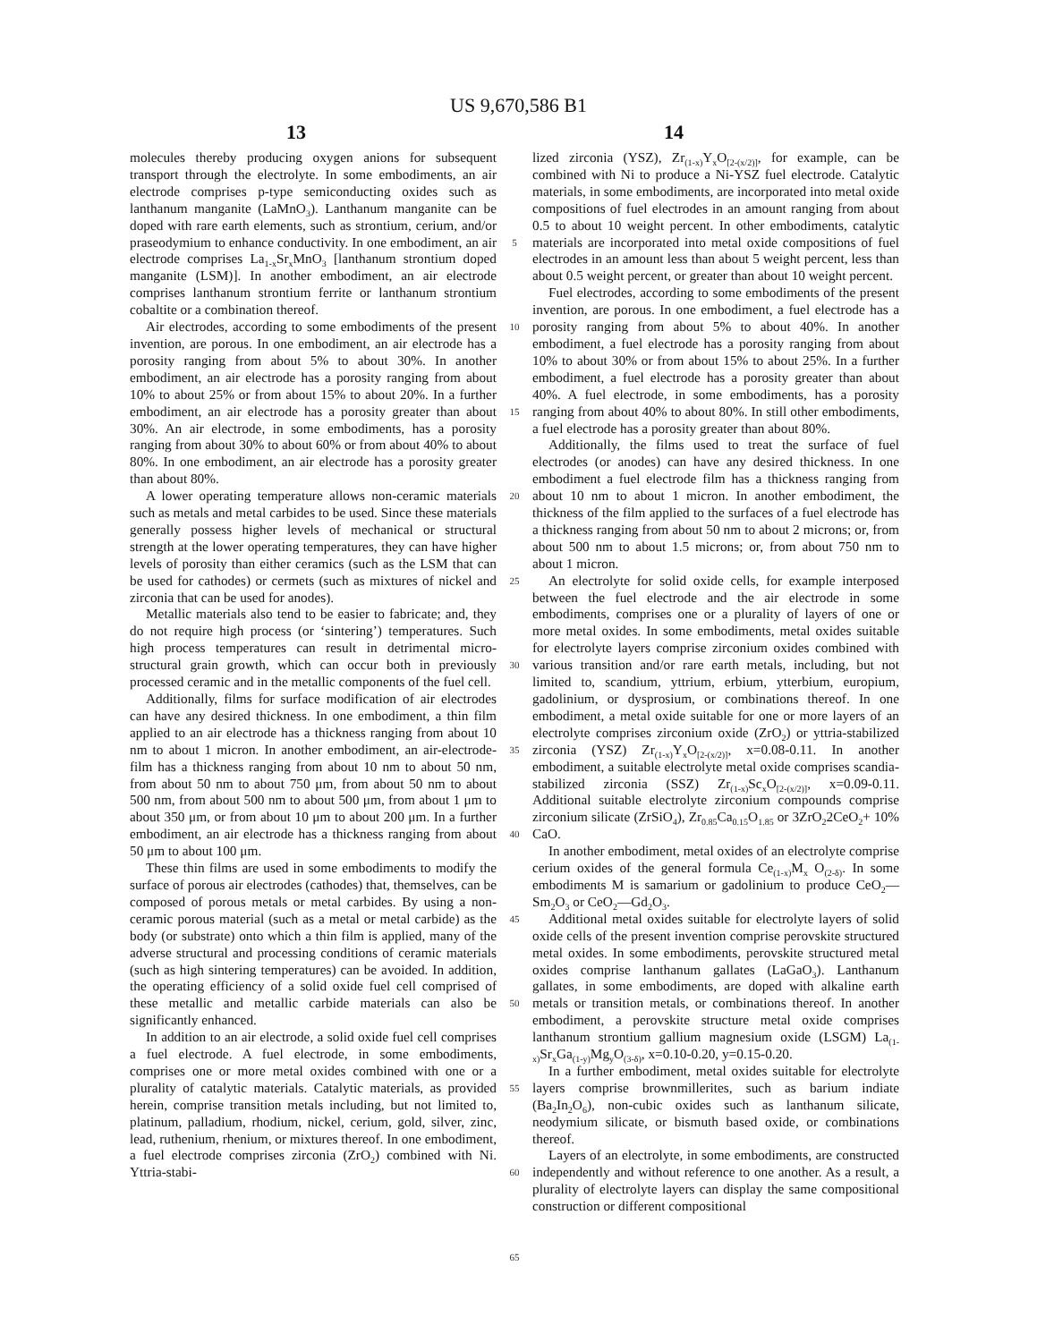US 9,670,586 B1
13 14
molecules thereby producing oxygen anions for subsequent transport through the electrolyte. In some embodiments, an air electrode comprises p-type semiconducting oxides such as lanthanum manganite (LaMnO<sub>3</sub>). Lanthanum manganite can be doped with rare earth elements, such as strontium, cerium, and/or praseodymium to enhance conductivity. In one embodiment, an air electrode comprises La<sub>1-x</sub>Sr<sub>x</sub>MnO<sub>3</sub> [lanthanum strontium doped manganite (LSM)]. In another embodiment, an air electrode comprises lanthanum strontium ferrite or lanthanum strontium cobaltite or a combination thereof.
Air electrodes, according to some embodiments of the present invention, are porous. In one embodiment, an air electrode has a porosity ranging from about 5% to about 30%. In another embodiment, an air electrode has a porosity ranging from about 10% to about 25% or from about 15% to about 20%. In a further embodiment, an air electrode has a porosity greater than about 30%. An air electrode, in some embodiments, has a porosity ranging from about 30% to about 60% or from about 40% to about 80%. In one embodiment, an air electrode has a porosity greater than about 80%.
A lower operating temperature allows non-ceramic materials such as metals and metal carbides to be used. Since these materials generally possess higher levels of mechanical or structural strength at the lower operating temperatures, they can have higher levels of porosity than either ceramics (such as the LSM that can be used for cathodes) or cermets (such as mixtures of nickel and zirconia that can be used for anodes).
Metallic materials also tend to be easier to fabricate; and, they do not require high process (or ‘sintering’) temperatures. Such high process temperatures can result in detrimental micro-structural grain growth, which can occur both in previously processed ceramic and in the metallic components of the fuel cell.
Additionally, films for surface modification of air electrodes can have any desired thickness. In one embodiment, a thin film applied to an air electrode has a thickness ranging from about 10 nm to about 1 micron. In another embodiment, an air-electrode-film has a thickness ranging from about 10 nm to about 50 nm, from about 50 nm to about 750 μm, from about 50 nm to about 500 nm, from about 500 nm to about 500 μm, from about 1 μm to about 350 μm, or from about 10 μm to about 200 μm. In a further embodiment, an air electrode has a thickness ranging from about 50 μm to about 100 μm.
These thin films are used in some embodiments to modify the surface of porous air electrodes (cathodes) that, themselves, can be composed of porous metals or metal carbides. By using a non-ceramic porous material (such as a metal or metal carbide) as the body (or substrate) onto which a thin film is applied, many of the adverse structural and processing conditions of ceramic materials (such as high sintering temperatures) can be avoided. In addition, the operating efficiency of a solid oxide fuel cell comprised of these metallic and metallic carbide materials can also be significantly enhanced.
In addition to an air electrode, a solid oxide fuel cell comprises a fuel electrode. A fuel electrode, in some embodiments, comprises one or more metal oxides combined with one or a plurality of catalytic materials. Catalytic materials, as provided herein, comprise transition metals including, but not limited to, platinum, palladium, rhodium, nickel, cerium, gold, silver, zinc, lead, ruthenium, rhenium, or mixtures thereof. In one embodiment, a fuel electrode comprises zirconia (ZrO<sub>2</sub>) combined with Ni. Yttria-stabi-
5
10
15
20
25
30
35
40
45
50
55
60
65
lized zirconia (YSZ), Zr<sub>(1-x)</sub>Y<sub>x</sub>O<sub>[2-(x/2)]</sub>, for example, can be combined with Ni to produce a Ni-YSZ fuel electrode. Catalytic materials, in some embodiments, are incorporated into metal oxide compositions of fuel electrodes in an amount ranging from about 0.5 to about 10 weight percent. In other embodiments, catalytic materials are incorporated into metal oxide compositions of fuel electrodes in an amount less than about 5 weight percent, less than about 0.5 weight percent, or greater than about 10 weight percent.
Fuel electrodes, according to some embodiments of the present invention, are porous. In one embodiment, a fuel electrode has a porosity ranging from about 5% to about 40%. In another embodiment, a fuel electrode has a porosity ranging from about 10% to about 30% or from about 15% to about 25%. In a further embodiment, a fuel electrode has a porosity greater than about 40%. A fuel electrode, in some embodiments, has a porosity ranging from about 40% to about 80%. In still other embodiments, a fuel electrode has a porosity greater than about 80%.
Additionally, the films used to treat the surface of fuel electrodes (or anodes) can have any desired thickness. In one embodiment a fuel electrode film has a thickness ranging from about 10 nm to about 1 micron. In another embodiment, the thickness of the film applied to the surfaces of a fuel electrode has a thickness ranging from about 50 nm to about 2 microns; or, from about 500 nm to about 1.5 microns; or, from about 750 nm to about 1 micron.
An electrolyte for solid oxide cells, for example interposed between the fuel electrode and the air electrode in some embodiments, comprises one or a plurality of layers of one or more metal oxides. In some embodiments, metal oxides suitable for electrolyte layers comprise zirconium oxides combined with various transition and/or rare earth metals, including, but not limited to, scandium, yttrium, erbium, ytterbium, europium, gadolinium, or dysprosium, or combinations thereof. In one embodiment, a metal oxide suitable for one or more layers of an electrolyte comprises zirconium oxide (ZrO<sub>2</sub>) or yttria-stabilized zirconia (YSZ) Zr<sub>(1-x)</sub>Y<sub>x</sub>O<sub>[2-(x/2)]</sub>, x=0.08-0.11. In another embodiment, a suitable electrolyte metal oxide comprises scandia-stabilized zirconia (SSZ) Zr<sub>(1-x)</sub>Sc<sub>x</sub>O<sub>[2-(x/2)]</sub>, x=0.09-0.11. Additional suitable electrolyte zirconium compounds comprise zirconium silicate (ZrSiO<sub>4</sub>), Zr<sub>0.85</sub>Ca<sub>0.15</sub>O<sub>1.85</sub> or 3ZrO<sub>2</sub>2CeO<sub>2</sub>+ 10% CaO.
In another embodiment, metal oxides of an electrolyte comprise cerium oxides of the general formula Ce<sub>(1-x)</sub>M<sub>x</sub> O<sub>(2-δ)</sub>. In some embodiments M is samarium or gadolinium to produce CeO<sub>2</sub>—Sm<sub>2</sub>O<sub>3</sub> or CeO<sub>2</sub>—Gd<sub>2</sub>O<sub>3</sub>.
Additional metal oxides suitable for electrolyte layers of solid oxide cells of the present invention comprise perovskite structured metal oxides. In some embodiments, perovskite structured metal oxides comprise lanthanum gallates (LaGaO<sub>3</sub>). Lanthanum gallates, in some embodiments, are doped with alkaline earth metals or transition metals, or combinations thereof. In another embodiment, a perovskite structure metal oxide comprises lanthanum strontium gallium magnesium oxide (LSGM) La<sub>(1-x)</sub>Sr<sub>x</sub>Ga<sub>(1-y)</sub>Mg<sub>y</sub>O<sub>(3-δ)</sub>, x=0.10-0.20, y=0.15-0.20.
In a further embodiment, metal oxides suitable for electrolyte layers comprise brownmillerites, such as barium indiate (Ba<sub>2</sub>In<sub>2</sub>O<sub>6</sub>), non-cubic oxides such as lanthanum silicate, neodymium silicate, or bismuth based oxide, or combinations thereof.
Layers of an electrolyte, in some embodiments, are constructed independently and without reference to one another. As a result, a plurality of electrolyte layers can display the same compositional construction or different compositional